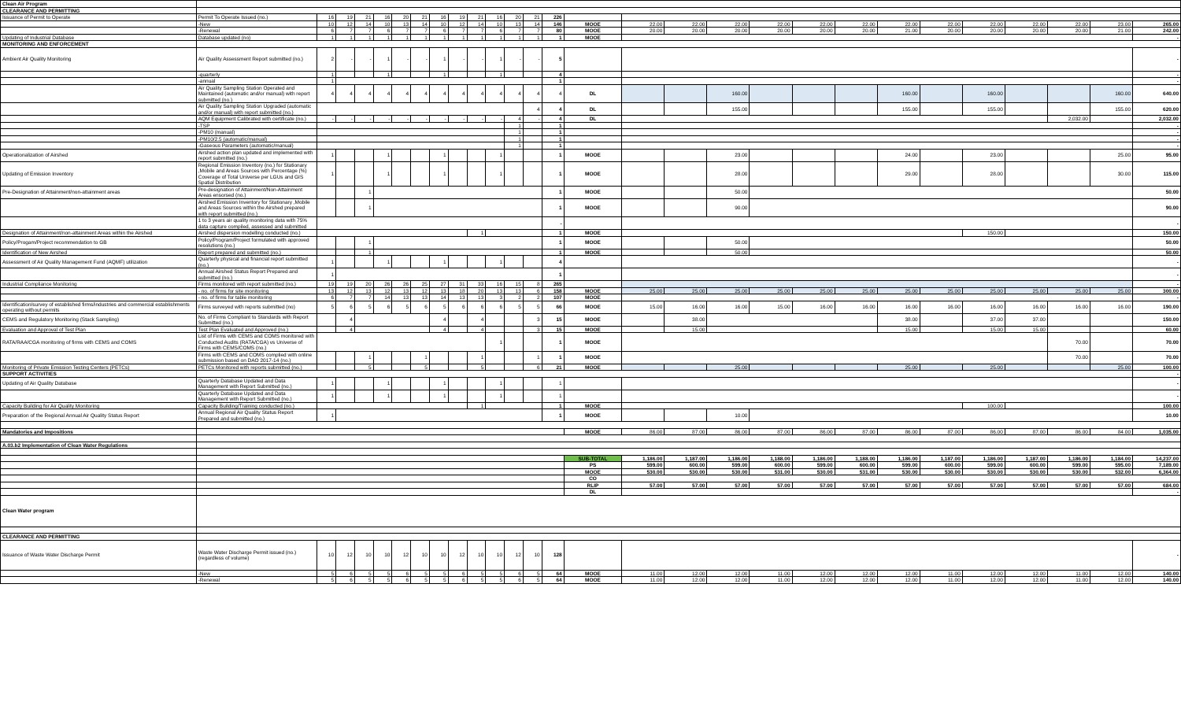| Clean Air Program | | | | | | | | | | | | | | | | | | | | | | | | | | | | |
| CLEARANCE AND PERMITTING | | | | | | | | | | | | | | | | | | | | | | | | | | | | |
| Issuance of Permit to Operate | Permit To Operate Issued (no.) | 16 | 19 | 21 | 16 | 20 | 21 | 16 | 19 | 21 | 16 | 20 | 21 | 226 | | | | | | | | | | | | | | |
| | -New | 10 | 12 | 14 | 10 | 13 | 14 | 10 | 12 | 14 | 10 | 13 | 14 | 146 | MOOE | 22.00 | 22.00 | 22.00 | 22.00 | 22.00 | 22.00 | 22.00 | 22.00 | 22.00 | 22.00 | 22.00 | 23.00 | 265.00 |
| | -Renewal | 6 | 7 | 7 | 6 | 7 | 7 | 6 | 7 | 7 | 6 | 7 | 7 | 80 | MOOE | 20.00 | 20.00 | 20.00 | 20.00 | 20.00 | 20.00 | 21.00 | 20.00 | 20.00 | 20.00 | 20.00 | 21.00 | 242.00 |
| Updating of Industrial Database | Database updated (no) | 1 | 1 | 1 | 1 | 1 | 1 | 1 | 1 | 1 | 1 | 1 | 1 | 1 | MOOE | | | | | | | | | | | | | - |
| MONITORING AND ENFORCEMENT | | | | | | | | | | | | | | | | | | | | | | | | | | | | |
| Ambient Air Quality Monitoring | Air Quality Assessment Report submitted (no.) | 2 | - | - | 1 | - | - | 1 | - | - | 1 | - | - | 5 | | | | | | | | | | | | | | - |
| | -quarterly | 1 | | | 1 | | | 1 | | | 1 | | | 4 | | | | | | | | | | | | | | - |
| | -annual | 1 | | | | | | | | | | | | 1 | | | | | | | | | | | | | | - |
| | Air Quality Sampling Station Operated and Maintained (automatic and/or manual) with report submitted (no.) | 4 | 4 | 4 | 4 | 4 | 4 | 4 | 4 | 4 | 4 | 4 | 4 | 4 | DL | | | 160.00 | | | | 160.00 | | 160.00 | | | 160.00 | 640.00 |
| | Air Quality Sampling Station Upgraded (automatic and/or manual) with report submitted (no.) | | | | | | | | | | | | 4 | 4 | DL | | | 155.00 | | | | 155.00 | | 155.00 | | | 155.00 | 620.00 |
| | AQM Equipment Calibrated with certificate (no.) | - | - | - | - | - | - | - | - | - | - | 4 | - | 4 | DL | | | | | | | | | | | 2,032.00 | | 2,032.00 |
| | -TSP | | | | | | | | | | | 1 | | 1 | | | | | | | | | | | | | | - |
| | -PM10 (manual) | | | | | | | | | | | 1 | | 1 | | | | | | | | | | | | | | - |
| | -PM10/2.5 (automatic/manual) | | | | | | | | | | | 1 | | 1 | | | | | | | | | | | | | | - |
| | -Gaseous Parameters (automatic/manual) | | | | | | | | | | | 1 | | 1 | | | | | | | | | | | | | | - |
| Operationalization of Airshed | Airshed action plan updated and implemented with report submitted (no.) | 1 | | | 1 | | | 1 | | | 1 | | | 1 | MOOE | | | 23.00 | | | | 24.00 | | 23.00 | | | 25.00 | 95.00 |
| Updating of Emission Inventory | Regional Emission Inventory (no.) for Stationary ,Mobile and Areas Sources with Percentage (%) Coverage of Total Universe per LGUs and GIS Spatial Distribution | 1 | | | 1 | | | 1 | | | 1 | | | 1 | MOOE | | | 28.00 | | | | 29.00 | | 28.00 | | | 30.00 | 115.00 |
| Pre-Designation of Attainment/non-attainment areas | Pre-designation of Attainment/Non-Attainment Areas ensorsed (no.) | | | 1 | | | | | | | | | | 1 | MOOE | | | 50.00 | | | | | | | | | | 50.00 |
| | Airshed Emission Inventory for Stationary ,Mobile and Areas Sources within the Airshed prepared with report submitted (no.) | | | 1 | | | | | | | | | | 1 | MOOE | | | 90.00 | | | | | | | | | | 90.00 |
| | 1 to 3 years air quality monitoring data with 75% data capture compiled, assessed and submitted | | | | | | | | | | | | | - | | | | | | | | | | | | | | - |
| Designation of Attainment/non-attainment Areas within the Airshed | Airshed dispersion modelling conducted (no.) | | | | | | | | | 1 | | | | 1 | MOOE | | | | | | | | | 150.00 | | | | 150.00 |
| Policy/Progam/Project recommendation to GB | Policy/Program/Project formulated with approved resolutions (no.) | | | 1 | | | | | | | | | | 1 | MOOE | | | 50.00 | | | | | | | | | | 50.00 |
| Identification of New Airshed | Report prepared and submitted (no.) | | | 1 | | | | | | | | | | 1 | MOOE | | | 50.00 | | | | | | | | | | 50.00 |
| Assessment of Air Quality Management Fund (AQMF) utilization | Quarterly physical and financial report submitted (no.) | 1 | | | 1 | | | 1 | | | 1 | | | 4 | | | | | | | | | | | | | | - |
| | Annual Airshed Status Report Prepared and submitted (no.) | 1 | | | | | | | | | | | | 1 | | | | | | | | | | | | | | - |
| Industrial Compliance Monitoring | Firms monitored with report submitted (no.) | 19 | 19 | 20 | 26 | 26 | 25 | 27 | 31 | 33 | 16 | 15 | 8 | 265 | | | | | | | | | | | | | | - |
| | - no. of firms for site monitoring | 13 | 12 | 13 | 12 | 13 | 12 | 13 | 18 | 20 | 13 | 13 | 6 | 158 | MOOE | 25.00 | 25.00 | 25.00 | 25.00 | 25.00 | 25.00 | 25.00 | 25.00 | 25.00 | 25.00 | 25.00 | 25.00 | 300.00 |
| | - no. of firms for table monitoring | 6 | 7 | 7 | 14 | 13 | 13 | 14 | 13 | 13 | 3 | 2 | 2 | 107 | MOOE | | | | | | | | | | | | | - |
| Identification/survey of established firms/industries and commercial establishments operating without permits | Firms surveyed with reports submitted (no) | 5 | 6 | 5 | 6 | 5 | 6 | 5 | 6 | 6 | 6 | 5 | 5 | 66 | MOOE | 15.00 | 16.00 | 16.00 | 15.00 | 16.00 | 16.00 | 16.00 | 16.00 | 16.00 | 16.00 | 16.00 | 16.00 | 190.00 |
| CEMS and Regulatory Monitoring (Stack Sampling) | No. of Firms Compliant to Standards with Report Submitted (no.) | | 4 | | | | | 4 | | 4 | | | 3 | 15 | MOOE | | 38.00 | | | | | 38.00 | | 37.00 | 37.00 | | | 150.00 |
| Evaluation and Approval of Test Plan | Test Plan Evaluated and Approved (no.) | | 4 | | | | | 4 | | 4 | | | 3 | 15 | MOOE | | 15.00 | | | | | 15.00 | | 15.00 | 15.00 | | | 60.00 |
| RATA/RAA/CGA monitoring of firms with CEMS and COMS | List of Firms with CEMS and COMS monitored with Conducted Audits (RATA/CGA) vs Universe of Firms with CEMS/COMS (no.) | | | | | | | | | | 1 | | | 1 | MOOE | | | | | | | | | | | 70.00 | | 70.00 |
| | Firms with CEMS and COMS complied with online submission based on DAO 2017-14 (no.) | | | 1 | | | 1 | | | 1 | | | 1 | 1 | MOOE | | | | | | | | | | | 70.00 | | 70.00 |
| Monitoring of Private Emission Testing Centers (PETCs) | PETCs Monitored with reports submitted (no.) | | | 5 | | | 5 | | | 5 | | | 6 | 21 | MOOE | | | 25.00 | | | | 25.00 | | 25.00 | | | 25.00 | 100.00 |
| SUPPORT ACTIVITIES | | | | | | | | | | | | | | | | | | | | | | | | | | | | - |
| Updating of Air Quality Database | Quarterly Database Updated and Data Management with Report Submitted (no.) | 1 | | | 1 | | | 1 | | | 1 | | | 1 | | | | | | | | | | | | | | - |
| | Quarterly Database Updated and Data Management with Report Submitted (no.) | 1 | | | 1 | | | 1 | | | 1 | | | 1 | | | | | | | | | | | | | | - |
| Capacity Building for Air Quality Monitoring | Capacity Building/Training conducted (no.) | | | | | | | | | 1 | | | | 1 | MOOE | | | | | | | | | 100.00 | | | | 100.00 |
| Preparation of the Regional Annual Air Quality Status Report | Annual Regional Air Quality Status Report Prepared and submitted (no.) | 1 | | | | | | | | | | | | 1 | MOOE | | | 10.00 | | | | | | | | | | 10.00 |
| Mandatories and Impositions | | | | | | | | | | | | | | | MOOE | 86.00 | 87.00 | 86.00 | 87.00 | 86.00 | 87.00 | 86.00 | 87.00 | 86.00 | 87.00 | 86.00 | 84.00 | 1,035.00 |
| A.03.b2 Implementation of Clean Water Regulations | | | | | | | | | | | | | | | | | | | | | | | | | | | | |
| | | | | | | | | | | | | | | | SUB-TOTAL | 1,186.00 | 1,187.00 | 1,186.00 | 1,188.00 | 1,186.00 | 1,188.00 | 1,186.00 | 1,187.00 | 1,186.00 | 1,187.00 | 1,186.00 | 1,184.00 | 14,237.00 |
| | | | | | | | | | | | | | | | PS | 599.00 | 600.00 | 599.00 | 600.00 | 599.00 | 600.00 | 599.00 | 600.00 | 599.00 | 600.00 | 599.00 | 595.00 | 7,189.00 |
| | | | | | | | | | | | | | | | MOOE | 530.00 | 530.00 | 530.00 | 531.00 | 530.00 | 531.00 | 530.00 | 530.00 | 530.00 | 530.00 | 530.00 | 532.00 | 6,364.00 |
| | | | | | | | | | | | | | | | CO | | | | | | | | | | | | | |
| | | | | | | | | | | | | | | | RLIP | 57.00 | 57.00 | 57.00 | 57.00 | 57.00 | 57.00 | 57.00 | 57.00 | 57.00 | 57.00 | 57.00 | 57.00 | 684.00 |
| | | | | | | | | | | | | | | | DL | | | | | | | | | | | | | - |
| Clean Water program | | | | | | | | | | | | | | | | | | | | | | | | | | | | |
| CLEARANCE AND PERMITTING | | | | | | | | | | | | | | | | | | | | | | | | | | | | |
| Issuance of Waste Water Discharge Permit | Waste Water Discharge Permit issued (no.) (regardless of volume) | 10 | 12 | 10 | 10 | 12 | 10 | 10 | 12 | 10 | 10 | 12 | 10 | 128 | | | | | | | | | | | | | | - |
| | -New | 5 | 6 | 5 | 5 | 6 | 5 | 5 | 6 | 5 | 5 | 6 | 5 | 64 | MOOE | 11.00 | 12.00 | 12.00 | 11.00 | 12.00 | 12.00 | 12.00 | 11.00 | 12.00 | 12.00 | 11.00 | 12.00 | 140.00 |
| | -Renewal | 5 | 6 | 5 | 5 | 6 | 5 | 5 | 6 | 5 | 5 | 6 | 5 | 64 | MOOE | 11.00 | 12.00 | 12.00 | 11.00 | 12.00 | 12.00 | 12.00 | 11.00 | 12.00 | 12.00 | 11.00 | 12.00 | 140.00 |